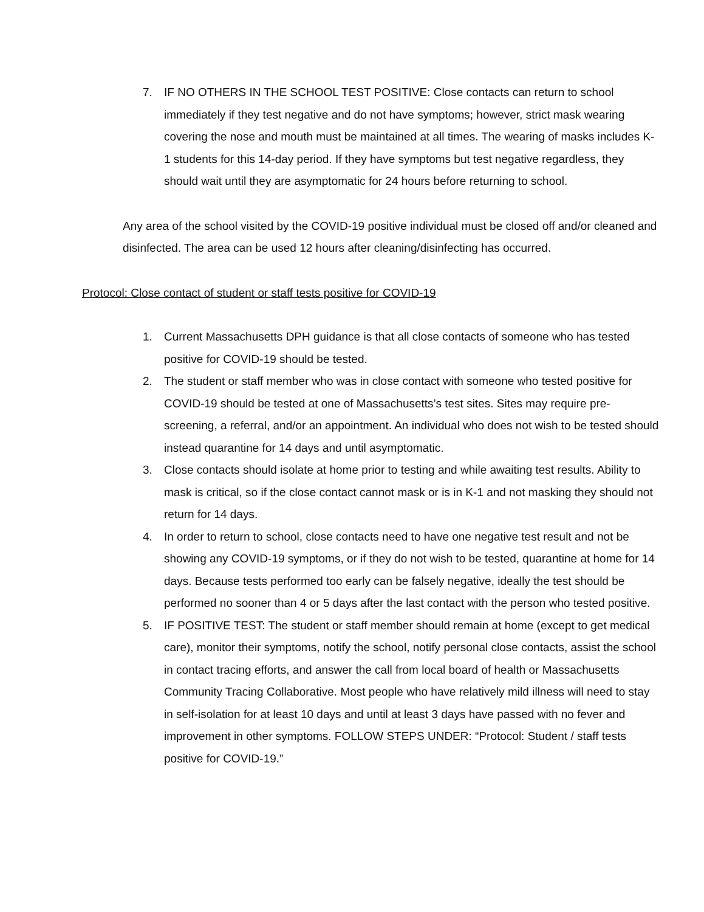7. IF NO OTHERS IN THE SCHOOL TEST POSITIVE: Close contacts can return to school immediately if they test negative and do not have symptoms; however, strict mask wearing covering the nose and mouth must be maintained at all times. The wearing of masks includes K-1 students for this 14-day period. If they have symptoms but test negative regardless, they should wait until they are asymptomatic for 24 hours before returning to school.
Any area of the school visited by the COVID-19 positive individual must be closed off and/or cleaned and disinfected. The area can be used 12 hours after cleaning/disinfecting has occurred.
Protocol: Close contact of student or staff tests positive for COVID-19
1. Current Massachusetts DPH guidance is that all close contacts of someone who has tested positive for COVID-19 should be tested.
2. The student or staff member who was in close contact with someone who tested positive for COVID-19 should be tested at one of Massachusetts’s test sites. Sites may require pre-screening, a referral, and/or an appointment. An individual who does not wish to be tested should instead quarantine for 14 days and until asymptomatic.
3. Close contacts should isolate at home prior to testing and while awaiting test results. Ability to mask is critical, so if the close contact cannot mask or is in K-1 and not masking they should not return for 14 days.
4. In order to return to school, close contacts need to have one negative test result and not be showing any COVID-19 symptoms, or if they do not wish to be tested, quarantine at home for 14 days. Because tests performed too early can be falsely negative, ideally the test should be performed no sooner than 4 or 5 days after the last contact with the person who tested positive.
5. IF POSITIVE TEST: The student or staff member should remain at home (except to get medical care), monitor their symptoms, notify the school, notify personal close contacts, assist the school in contact tracing efforts, and answer the call from local board of health or Massachusetts Community Tracing Collaborative. Most people who have relatively mild illness will need to stay in self-isolation for at least 10 days and until at least 3 days have passed with no fever and improvement in other symptoms. FOLLOW STEPS UNDER: “Protocol: Student / staff tests positive for COVID-19.”